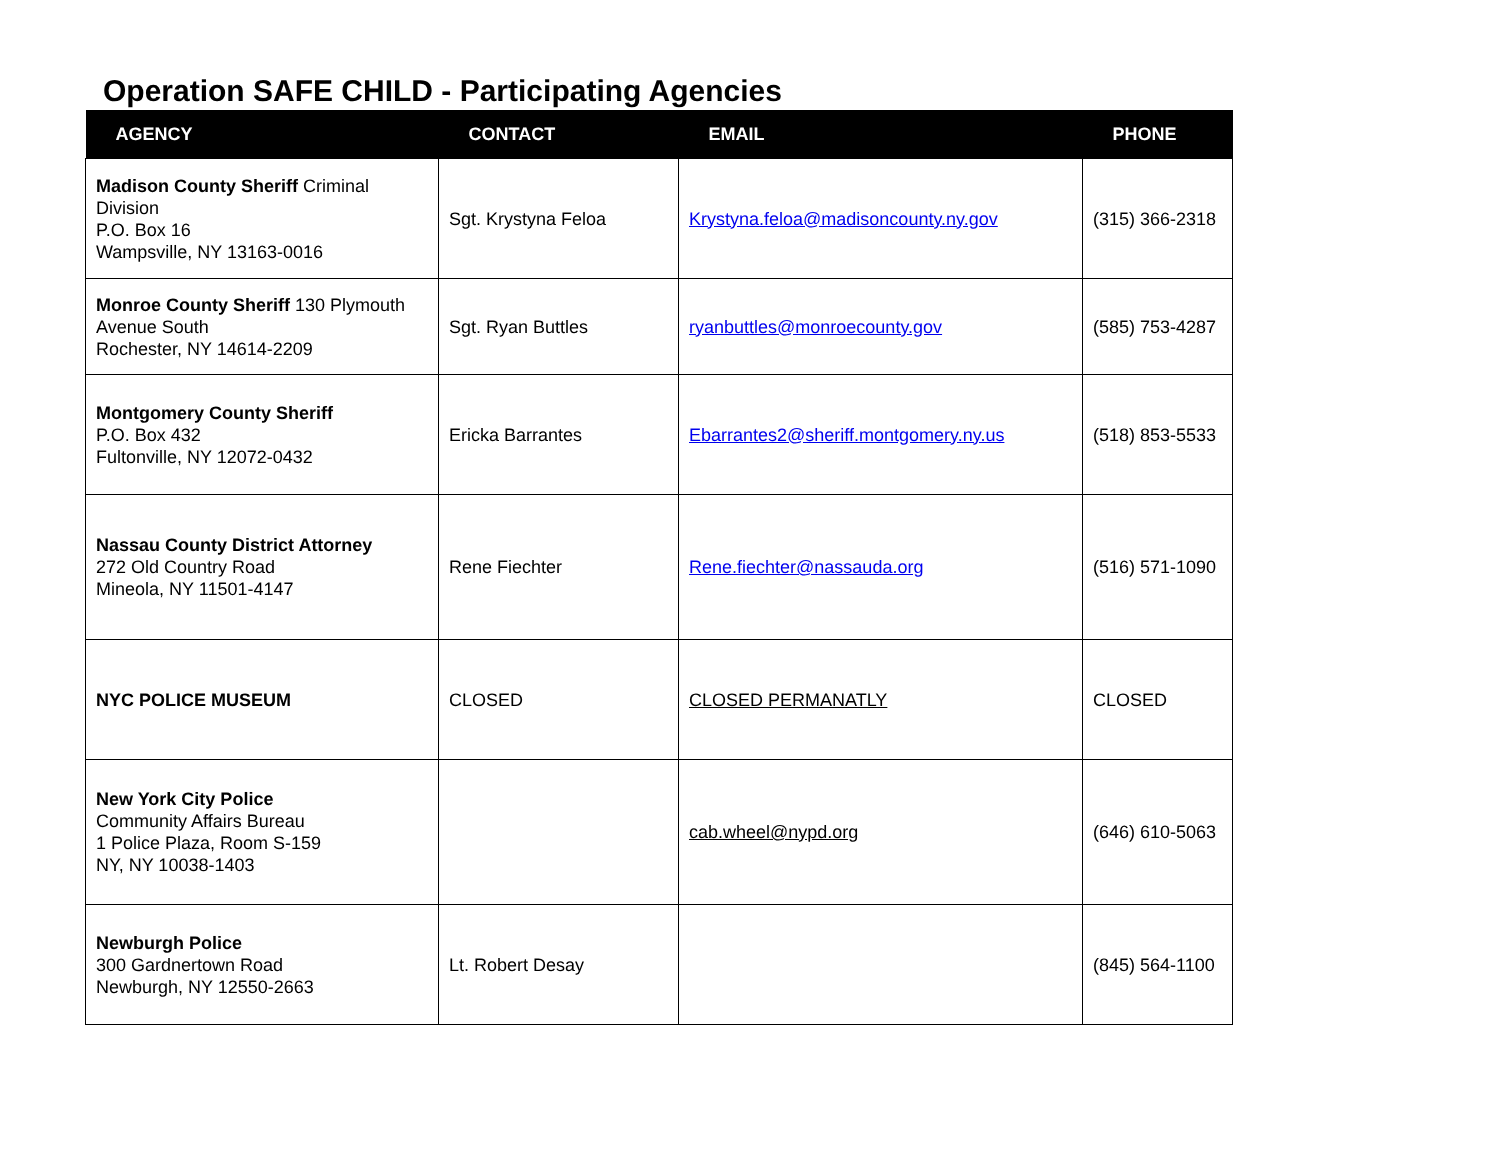Operation SAFE CHILD - Participating Agencies
| AGENCY | CONTACT | EMAIL | PHONE |
| --- | --- | --- | --- |
| Madison County Sheriff Criminal Division P.O. Box 16 Wampsville, NY 13163-0016 | Sgt. Krystyna Feloa | Krystyna.feloa@madisoncounty.ny.gov | (315) 366-2318 |
| Monroe County Sheriff 130 Plymouth Avenue South Rochester, NY 14614-2209 | Sgt. Ryan Buttles | ryanbuttles@monroecounty.gov | (585) 753-4287 |
| Montgomery County Sheriff P.O. Box 432 Fultonville, NY 12072-0432 | Ericka Barrantes | Ebarrantes2@sheriff.montgomery.ny.us | (518) 853-5533 |
| Nassau County District Attorney 272 Old Country Road Mineola, NY 11501-4147 | Rene Fiechter | Rene.fiechter@nassauda.org | (516) 571-1090 |
| NYC POLICE MUSEUM | CLOSED | CLOSED PERMANATLY | CLOSED |
| New York City Police Community Affairs Bureau 1 Police Plaza, Room S-159 NY, NY 10038-1403 | | cab.wheel@nypd.org | (646) 610-5063 |
| Newburgh Police 300 Gardnertown Road Newburgh, NY 12550-2663 | Lt. Robert Desay | | (845) 564-1100 |